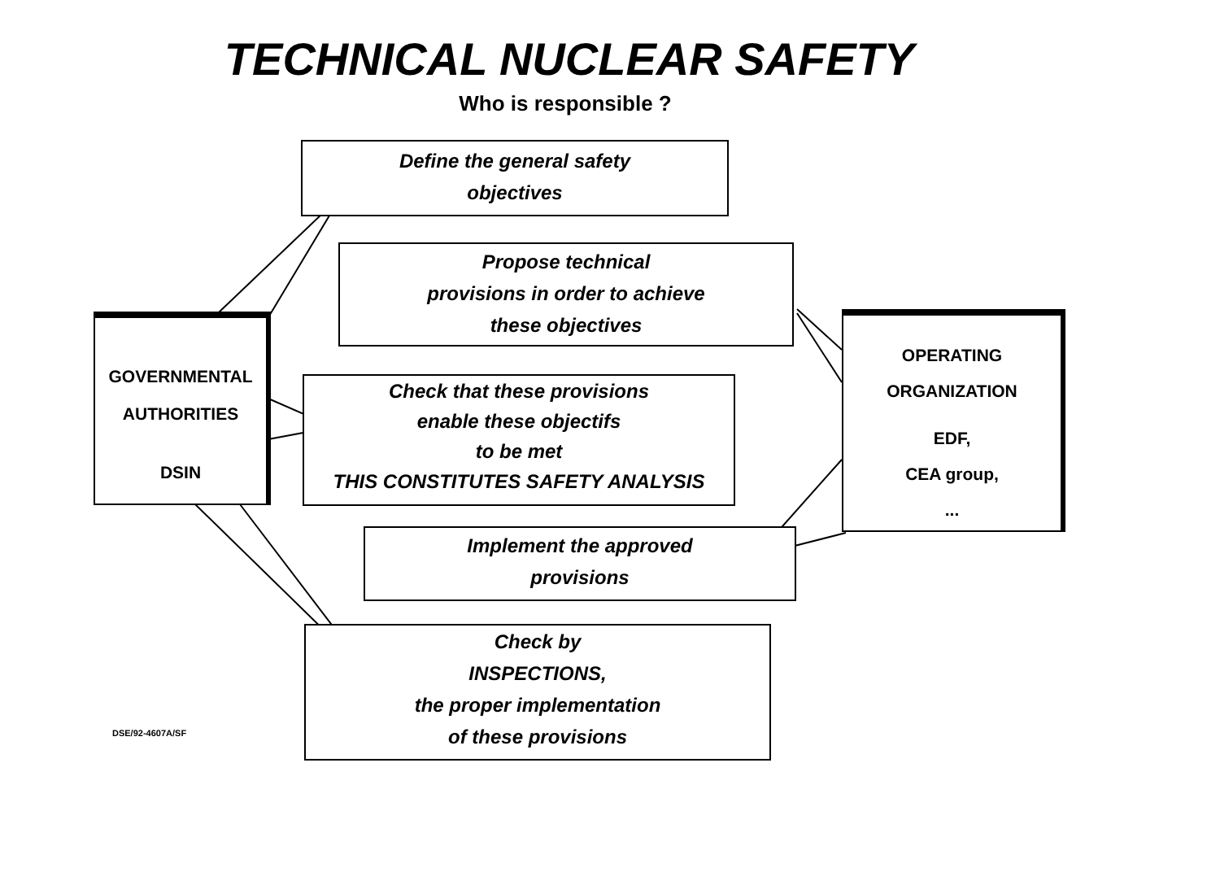TECHNICAL NUCLEAR SAFETY
Who is responsible ?
Define the general safety
objectives
Propose technical
provisions in order to achieve
these objectives
GOVERNMENTAL
AUTHORITIES
DSIN
Check that these provisions
enable these objectifs
to be met
THIS CONSTITUTES SAFETY ANALYSIS
OPERATING
ORGANIZATION
EDF,
CEA group,
...
Implement the approved
provisions
Check by
INSPECTIONS,
the proper implementation
of these provisions
DSE/92-4607A/SF